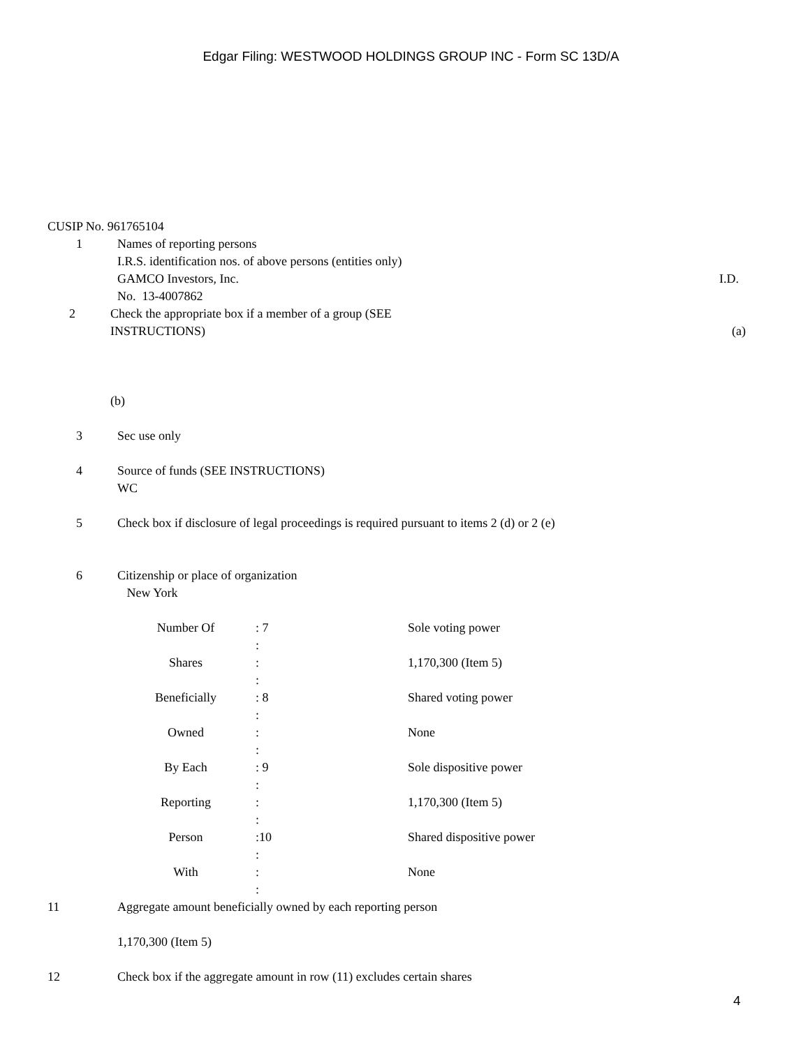Edgar Filing: WESTWOOD HOLDINGS GROUP INC - Form SC 13D/A
CUSIP No. 961765104
1 Names of reporting persons
I.R.S. identification nos. of above persons (entities only)
GAMCO Investors, Inc. I.D.
No. 13-4007862
2 Check the appropriate box if a member of a group (SEE
INSTRUCTIONS) (a)
(b)
3 Sec use only
4 Source of funds (SEE INSTRUCTIONS)
WC
5 Check box if disclosure of legal proceedings is required pursuant to items 2 (d) or 2 (e)
6 Citizenship or place of organization
New York
| Number Of | : 7 | Sole voting power |
| | : | |
| Shares | : | 1,170,300 (Item 5) |
| | : | |
| Beneficially | : 8 | Shared voting power |
| | : | |
| Owned | : | None |
| | : | |
| By Each | : 9 | Sole dispositive power |
| | : | |
| Reporting | : | 1,170,300 (Item 5) |
| | : | |
| Person | :10 | Shared dispositive power |
| | : | |
| With | : | None |
| | : | |
11 Aggregate amount beneficially owned by each reporting person
1,170,300 (Item 5)
12 Check box if the aggregate amount in row (11) excludes certain shares
4